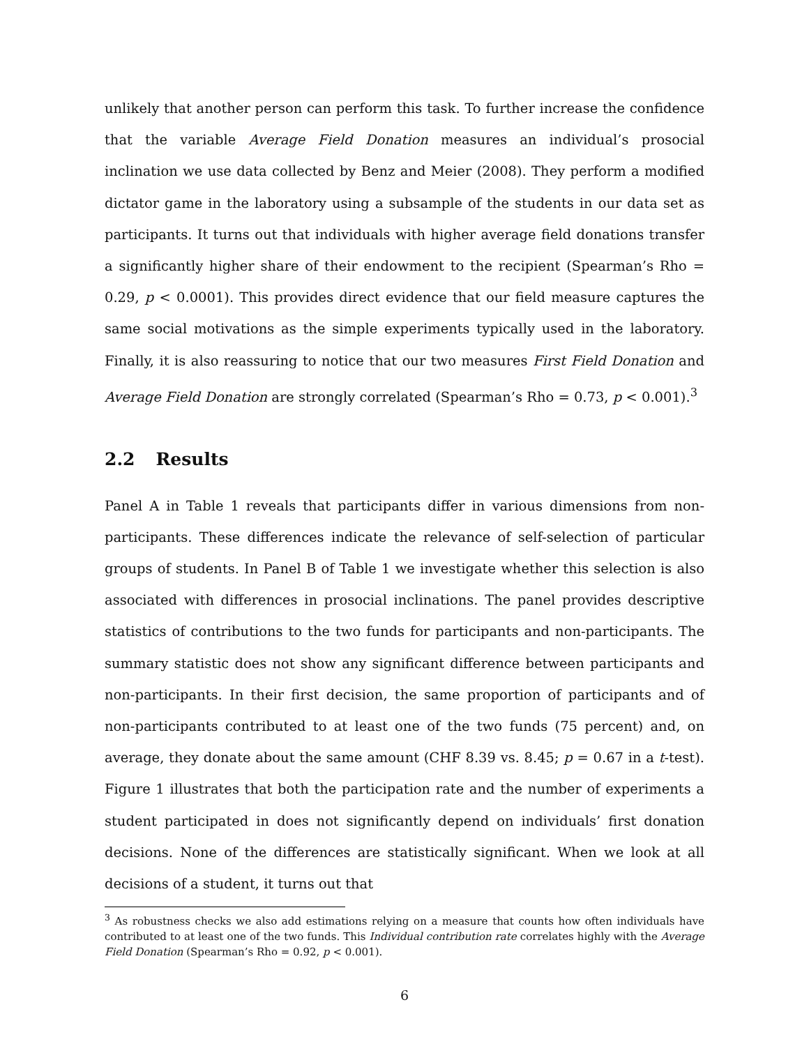unlikely that another person can perform this task. To further increase the confidence that the variable Average Field Donation measures an individual’s prosocial inclination we use data collected by Benz and Meier (2008). They perform a modified dictator game in the laboratory using a subsample of the students in our data set as participants. It turns out that individuals with higher average field donations transfer a significantly higher share of their endowment to the recipient (Spearman’s Rho = 0.29, p < 0.0001). This provides direct evidence that our field measure captures the same social motivations as the simple experiments typically used in the laboratory. Finally, it is also reassuring to notice that our two measures First Field Donation and Average Field Donation are strongly correlated (Spearman’s Rho = 0.73, p < 0.001).<sup>3</sup>
2.2 Results
Panel A in Table 1 reveals that participants differ in various dimensions from non-participants. These differences indicate the relevance of self-selection of particular groups of students. In Panel B of Table 1 we investigate whether this selection is also associated with differences in prosocial inclinations. The panel provides descriptive statistics of contributions to the two funds for participants and non-participants. The summary statistic does not show any significant difference between participants and non-participants. In their first decision, the same proportion of participants and of non-participants contributed to at least one of the two funds (75 percent) and, on average, they donate about the same amount (CHF 8.39 vs. 8.45; p = 0.67 in a t-test). Figure 1 illustrates that both the participation rate and the number of experiments a student participated in does not significantly depend on individuals’ first donation decisions. None of the differences are statistically significant. When we look at all decisions of a student, it turns out that
<sup>3</sup> As robustness checks we also add estimations relying on a measure that counts how often individuals have contributed to at least one of the two funds. This Individual contribution rate correlates highly with the Average Field Donation (Spearman’s Rho = 0.92, p < 0.001).
6